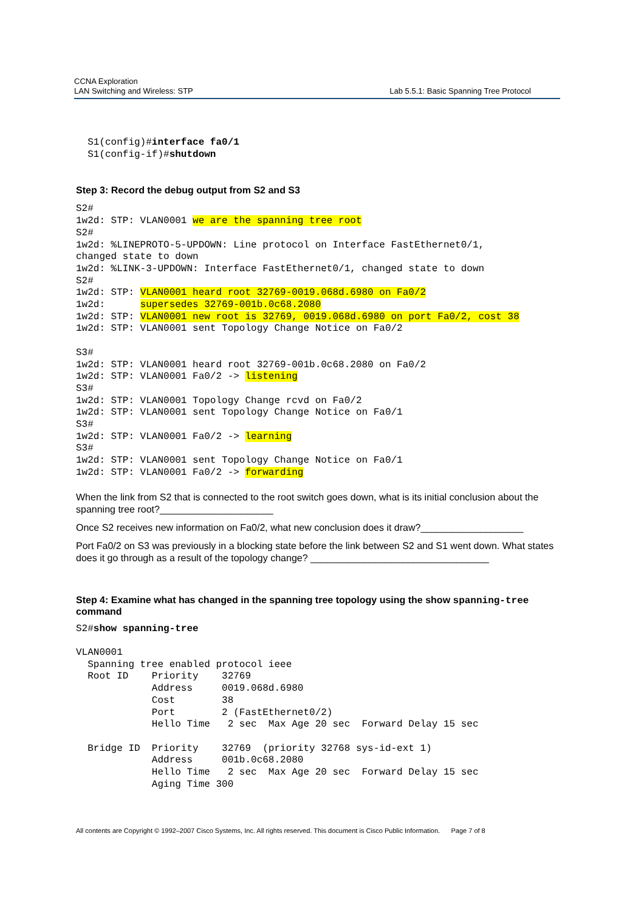CCNA Exploration
LAN Switching and Wireless: STP
Lab 5.5.1: Basic Spanning Tree Protocol
  S1(config)#interface fa0/1
  S1(config-if)#shutdown
Step 3: Record the debug output from S2 and S3
S2#
1w2d: STP: VLAN0001 we are the spanning tree root
S2#
1w2d: %LINEPROTO-5-UPDOWN: Line protocol on Interface FastEthernet0/1,
changed state to down
1w2d: %LINK-3-UPDOWN: Interface FastEthernet0/1, changed state to down
S2#
1w2d: STP: VLAN0001 heard root 32769-0019.068d.6980 on Fa0/2
1w2d:      supersedes 32769-001b.0c68.2080
1w2d: STP: VLAN0001 new root is 32769, 0019.068d.6980 on port Fa0/2, cost 38
1w2d: STP: VLAN0001 sent Topology Change Notice on Fa0/2

S3#
1w2d: STP: VLAN0001 heard root 32769-001b.0c68.2080 on Fa0/2
1w2d: STP: VLAN0001 Fa0/2 -> listening
S3#
1w2d: STP: VLAN0001 Topology Change rcvd on Fa0/2
1w2d: STP: VLAN0001 sent Topology Change Notice on Fa0/1
S3#
1w2d: STP: VLAN0001 Fa0/2 -> learning
S3#
1w2d: STP: VLAN0001 sent Topology Change Notice on Fa0/1
1w2d: STP: VLAN0001 Fa0/2 -> forwarding
When the link from S2 that is connected to the root switch goes down, what is its initial conclusion about the spanning tree root?_____________________
Once S2 receives new information on Fa0/2, what new conclusion does it draw?___________________
Port Fa0/2 on S3 was previously in a blocking state before the link between S2 and S1 went down. What states does it go through as a result of the topology change? _________________________________
Step 4: Examine what has changed in the spanning tree topology using the show spanning-tree command
S2#show spanning-tree

VLAN0001
  Spanning tree enabled protocol ieee
  Root ID    Priority    32769
             Address     0019.068d.6980
             Cost        38
             Port        2 (FastEthernet0/2)
             Hello Time   2 sec  Max Age 20 sec  Forward Delay 15 sec

  Bridge ID  Priority    32769  (priority 32768 sys-id-ext 1)
             Address     001b.0c68.2080
             Hello Time   2 sec  Max Age 20 sec  Forward Delay 15 sec
             Aging Time 300
All contents are Copyright © 1992–2007 Cisco Systems, Inc. All rights reserved. This document is Cisco Public Information. Page 7 of 8